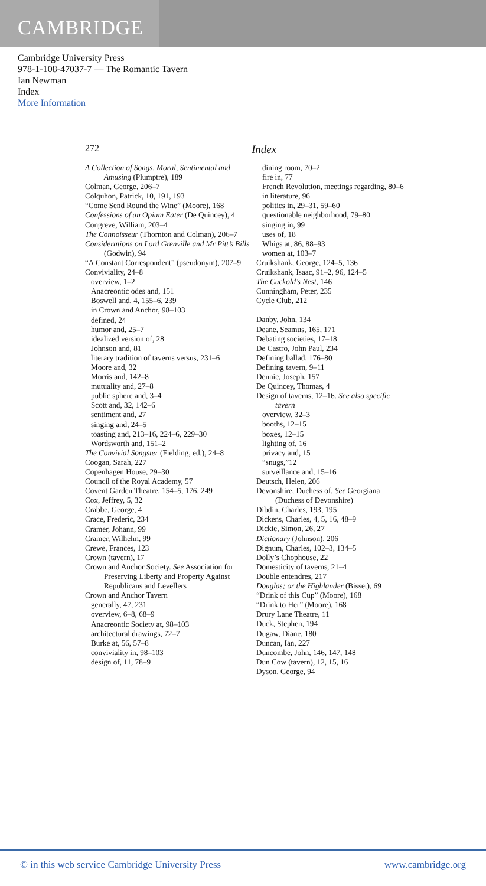CAMBRIDGE
Cambridge University Press
978-1-108-47037-7 — The Romantic Tavern
Ian Newman
Index
More Information
272 Index
A Collection of Songs, Moral, Sentimental and Amusing (Plumptre), 189
Colman, George, 206–7
Colquhon, Patrick, 10, 191, 193
“Come Send Round the Wine” (Moore), 168
Confessions of an Opium Eater (De Quincey), 4
Congreve, William, 203–4
The Connoisseur (Thornton and Colman), 206–7
Considerations on Lord Grenville and Mr Pitt’s Bills (Godwin), 94
“A Constant Correspondent” (pseudonym), 207–9
Conviviality, 24–8
overview, 1–2
Anacreontic odes and, 151
Boswell and, 4, 155–6, 239
in Crown and Anchor, 98–103
defined, 24
humor and, 25–7
idealized version of, 28
Johnson and, 81
literary tradition of taverns versus, 231–6
Moore and, 32
Morris and, 142–8
mutuality and, 27–8
public sphere and, 3–4
Scott and, 32, 142–6
sentiment and, 27
singing and, 24–5
toasting and, 213–16, 224–6, 229–30
Wordsworth and, 151–2
The Convivial Songster (Fielding, ed.), 24–8
Coogan, Sarah, 227
Copenhagen House, 29–30
Council of the Royal Academy, 57
Covent Garden Theatre, 154–5, 176, 249
Cox, Jeffrey, 5, 32
Crabbe, George, 4
Crace, Frederic, 234
Cramer, Johann, 99
Cramer, Wilhelm, 99
Crewe, Frances, 123
Crown (tavern), 17
Crown and Anchor Society. See Association for Preserving Liberty and Property Against Republicans and Levellers
Crown and Anchor Tavern
generally, 47, 231
overview, 6–8, 68–9
Anacreontic Society at, 98–103
architectural drawings, 72–7
Burke at, 56, 57–8
conviviality in, 98–103
design of, 11, 78–9
dining room, 70–2
fire in, 77
French Revolution, meetings regarding, 80–6
in literature, 96
politics in, 29–31, 59–60
questionable neighborhood, 79–80
singing in, 99
uses of, 18
Whigs at, 86, 88–93
women at, 103–7
Cruikshank, George, 124–5, 136
Cruikshank, Isaac, 91–2, 96, 124–5
The Cuckold’s Nest, 146
Cunningham, Peter, 235
Cycle Club, 212
Danby, John, 134
Deane, Seamus, 165, 171
Debating societies, 17–18
De Castro, John Paul, 234
Defining ballad, 176–80
Defining tavern, 9–11
Dennie, Joseph, 157
De Quincey, Thomas, 4
Design of taverns, 12–16. See also specific tavern
overview, 32–3
booths, 12–15
boxes, 12–15
lighting of, 16
privacy and, 15
“snugs,”12
surveillance and, 15–16
Deutsch, Helen, 206
Devonshire, Duchess of. See Georgiana (Duchess of Devonshire)
Dibdin, Charles, 193, 195
Dickens, Charles, 4, 5, 16, 48–9
Dickie, Simon, 26, 27
Dictionary (Johnson), 206
Dignum, Charles, 102–3, 134–5
Dolly’s Chophouse, 22
Domesticity of taverns, 21–4
Double entendres, 217
Douglas; or the Highlander (Bisset), 69
“Drink of this Cup” (Moore), 168
“Drink to Her” (Moore), 168
Drury Lane Theatre, 11
Duck, Stephen, 194
Dugaw, Diane, 180
Duncan, Ian, 227
Duncombe, John, 146, 147, 148
Dun Cow (tavern), 12, 15, 16
Dyson, George, 94
© in this web service Cambridge University Press www.cambridge.org